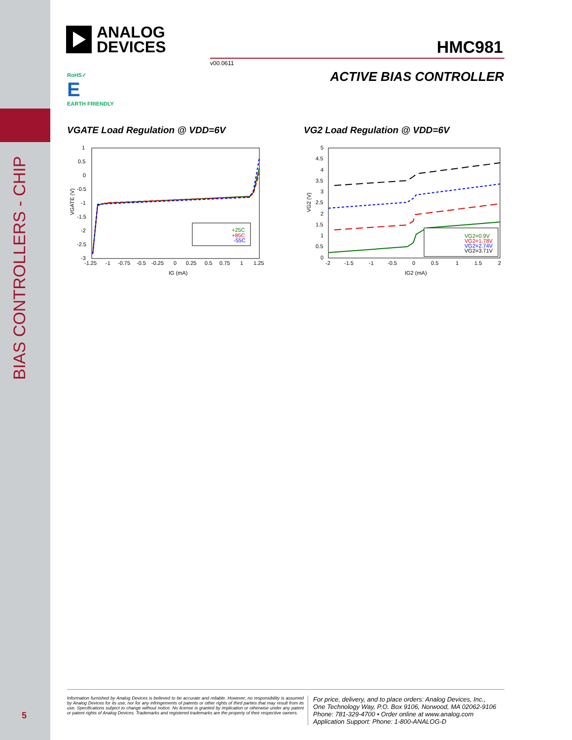BIAS CONTROLLERS - CHIP
5
ANALOG
DEVICES
HMC981
v00.0611
ACTIVE BIAS CONTROLLER
RoHS✓
E
EARTH FRIENDLY
VGATE Load Regulation @ VDD=6V VG2 Load Regulation @ VDD=6V
1
0.5
0
-0.5
-1
-1.5
-2
-2.5
-3
-1.25
-1
-0.75
-0.5
-0.25
0
0.25
0.5
0.75
1
1.25
IG (mA)
VGATE (V)
+25C
+85C
-55C
5
4.5
4
3.5
3
2.5
2
1.5
1
0.5
0
-2
-1.5
-1
-0.5
0
0.5
1
1.5
2
IG2 (mA)
VG2 (V)
VG2=0.9V
VG2=1.78V
VG2=2.74V
VG2=3.71V
Information furnished by Analog Devices is believed to be accurate and reliable. However, no responsibility is assumed by Analog Devices for its use, nor for any infringements of patents or other rights of third parties that may result from its use. Specifications subject to change without notice. No license is granted by implication or otherwise under any patent or patent rights of Analog Devices. Trademarks and registered trademarks are the property of their respective owners.
For price, delivery, and to place orders: Analog Devices, Inc.,
One Technology Way, P.O. Box 9106, Norwood, MA 02062-9106
Phone: 781-329-4700 • Order online at www.analog.com
Application Support: Phone: 1-800-ANALOG-D